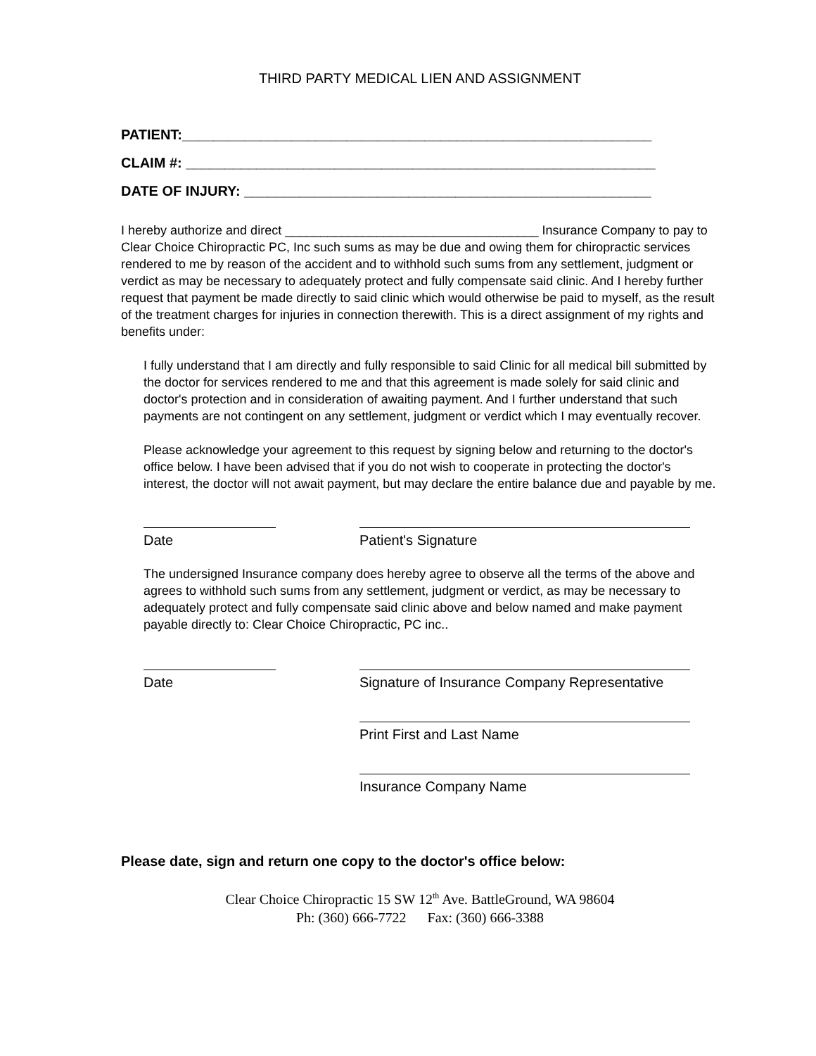THIRD PARTY MEDICAL LIEN AND ASSIGNMENT
PATIENT:____________________________________________________________
CLAIM #: ____________________________________________________________
DATE OF INJURY: ____________________________________________________
I hereby authorize and direct ____________________________________ Insurance Company to pay to Clear Choice Chiropractic PC, Inc such sums as may be due and owing them for chiropractic services rendered to me by reason of the accident and to withhold such sums from any settlement, judgment or verdict as may be necessary to adequately protect and fully compensate said clinic. And I hereby further request that payment be made directly to said clinic which would otherwise be paid to myself, as the result of the treatment charges for injuries in connection therewith. This is a direct assignment of my rights and benefits under:
I fully understand that I am directly and fully responsible to said Clinic for all medical bill submitted by the doctor for services rendered to me and that this agreement is made solely for said clinic and doctor's protection and in consideration of awaiting payment. And I further understand that such payments are not contingent on any settlement, judgment or verdict which I may eventually recover.
Please acknowledge your agreement to this request by signing below and returning to the doctor's office below. I have been advised that if you do not wish to cooperate in protecting the doctor's interest, the doctor will not await payment, but may declare the entire balance due and payable by me.
Date Patient's Signature
The undersigned Insurance company does hereby agree to observe all the terms of the above and agrees to withhold such sums from any settlement, judgment or verdict, as may be necessary to adequately protect and fully compensate said clinic above and below named and make payment payable directly to: Clear Choice Chiropractic, PC inc..
Date Signature of Insurance Company Representative
Print First and Last Name
Insurance Company Name
Please date, sign and return one copy to the doctor's office below:
Clear Choice Chiropractic 15 SW 12<sup>th</sup> Ave. BattleGround, WA 98604
Ph: (360) 666-7722 Fax: (360) 666-3388